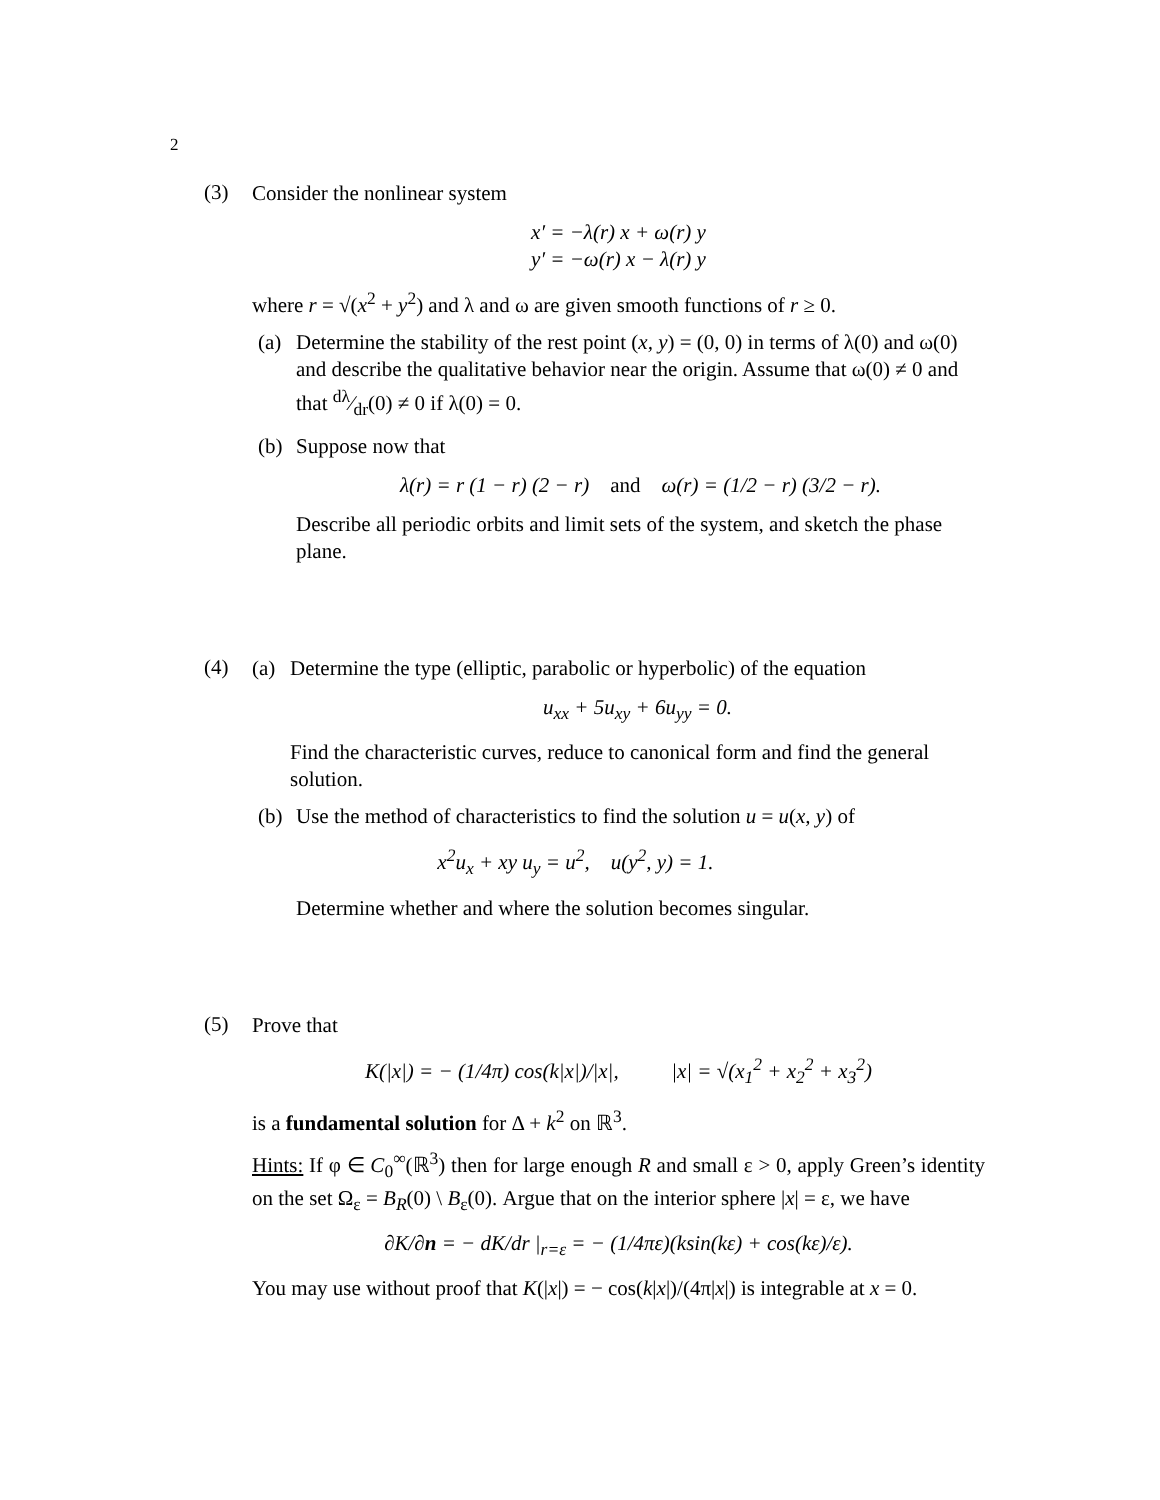2
(3)
Consider the nonlinear system
x′ = −λ(r) x + ω(r) y
y′ = −ω(r) x − λ(r) y
where r = √(x<sup>2</sup> + y<sup>2</sup>) and λ and ω are given smooth functions of r ≥ 0.
(a) Determine the stability of the rest point (x, y) = (0, 0) in terms of λ(0) and ω(0) and describe the qualitative behavior near the origin. Assume that ω(0) ≠ 0 and that dλ⁄dr(0) ≠ 0 if λ(0) = 0.
(b) Suppose now that
λ(r) = r (1 − r) (2 − r) and ω(r) = (1/2 − r) (3/2 − r).
Describe all periodic orbits and limit sets of the system, and sketch the phase plane.
(4)
(a) Determine the type (elliptic, parabolic or hyperbolic) of the equation
u<sub>xx</sub> + 5u<sub>xy</sub> + 6u<sub>yy</sub> = 0.
Find the characteristic curves, reduce to canonical form and find the general solution.
(b) Use the method of characteristics to find the solution u = u(x, y) of
x<sup>2</sup>u<sub>x</sub> + xy u<sub>y</sub> = u<sup>2</sup>, u(y<sup>2</sup>, y) = 1.
Determine whether and where the solution becomes singular.
(5)
Prove that
K(|x|) = − (1/4π) cos(k|x|)/|x|, |x| = √(x<sub>1</sub><sup>2</sup> + x<sub>2</sub><sup>2</sup> + x<sub>3</sub><sup>2</sup>)
is a fundamental solution for Δ + k<sup>2</sup> on ℝ<sup>3</sup>.
Hints: If φ ∈ C<sub>0</sub><sup>∞</sup>(ℝ<sup>3</sup>) then for large enough R and small ε > 0, apply Green’s identity on the set Ω<sub>ε</sub> = B<sub>R</sub>(0) \ B<sub>ε</sub>(0). Argue that on the interior sphere |x| = ε, we have
∂K/∂n = − dK/dr |<sub>r=ε</sub> = − (1/4πε)(ksin(kε) + cos(kε)/ε).
You may use without proof that K(|x|) = − cos(k|x|)/(4π|x|) is integrable at x = 0.